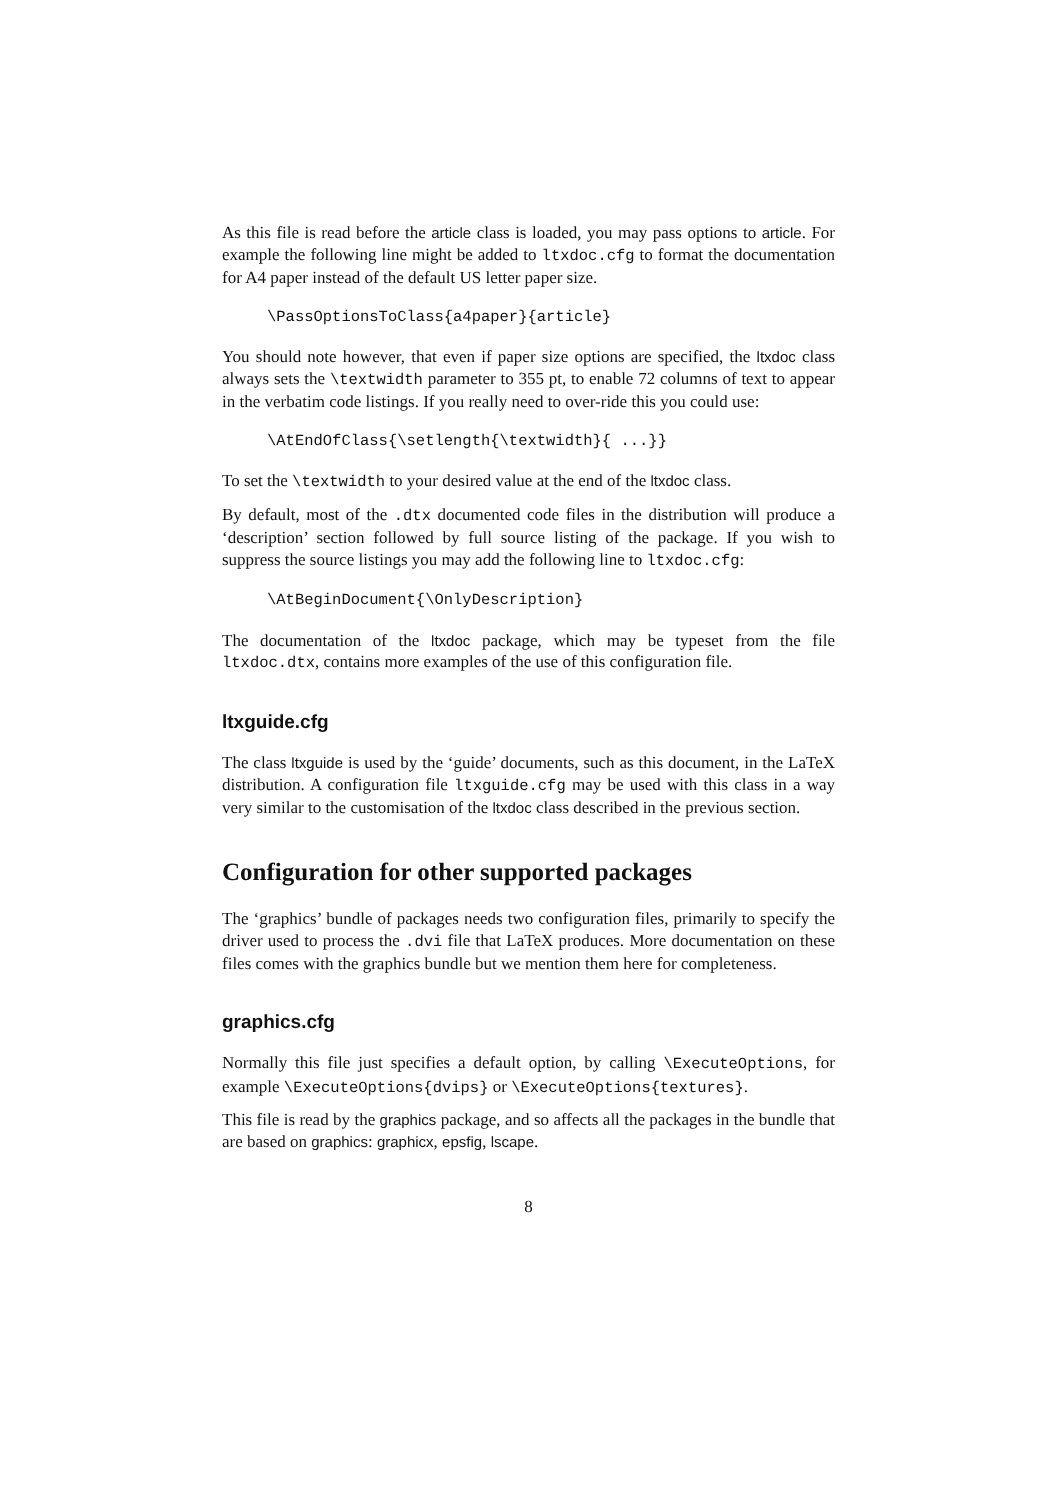As this file is read before the article class is loaded, you may pass options to article. For example the following line might be added to ltxdoc.cfg to format the documentation for A4 paper instead of the default US letter paper size.
\PassOptionsToClass{a4paper}{article}
You should note however, that even if paper size options are specified, the ltxdoc class always sets the \textwidth parameter to 355 pt, to enable 72 columns of text to appear in the verbatim code listings. If you really need to over-ride this you could use:
\AtEndOfClass{\setlength{\textwidth}{ ...}}
To set the \textwidth to your desired value at the end of the ltxdoc class.
By default, most of the .dtx documented code files in the distribution will produce a ‘description’ section followed by full source listing of the package. If you wish to suppress the source listings you may add the following line to ltxdoc.cfg:
\AtBeginDocument{\OnlyDescription}
The documentation of the ltxdoc package, which may be typeset from the file ltxdoc.dtx, contains more examples of the use of this configuration file.
ltxguide.cfg
The class ltxguide is used by the ‘guide’ documents, such as this document, in the LaTeX distribution. A configuration file ltxguide.cfg may be used with this class in a way very similar to the customisation of the ltxdoc class described in the previous section.
Configuration for other supported packages
The ‘graphics’ bundle of packages needs two configuration files, primarily to specify the driver used to process the .dvi file that LaTeX produces. More documentation on these files comes with the graphics bundle but we mention them here for completeness.
graphics.cfg
Normally this file just specifies a default option, by calling \ExecuteOptions, for example \ExecuteOptions{dvips} or \ExecuteOptions{textures}.
This file is read by the graphics package, and so affects all the packages in the bundle that are based on graphics: graphicx, epsfig, lscape.
8